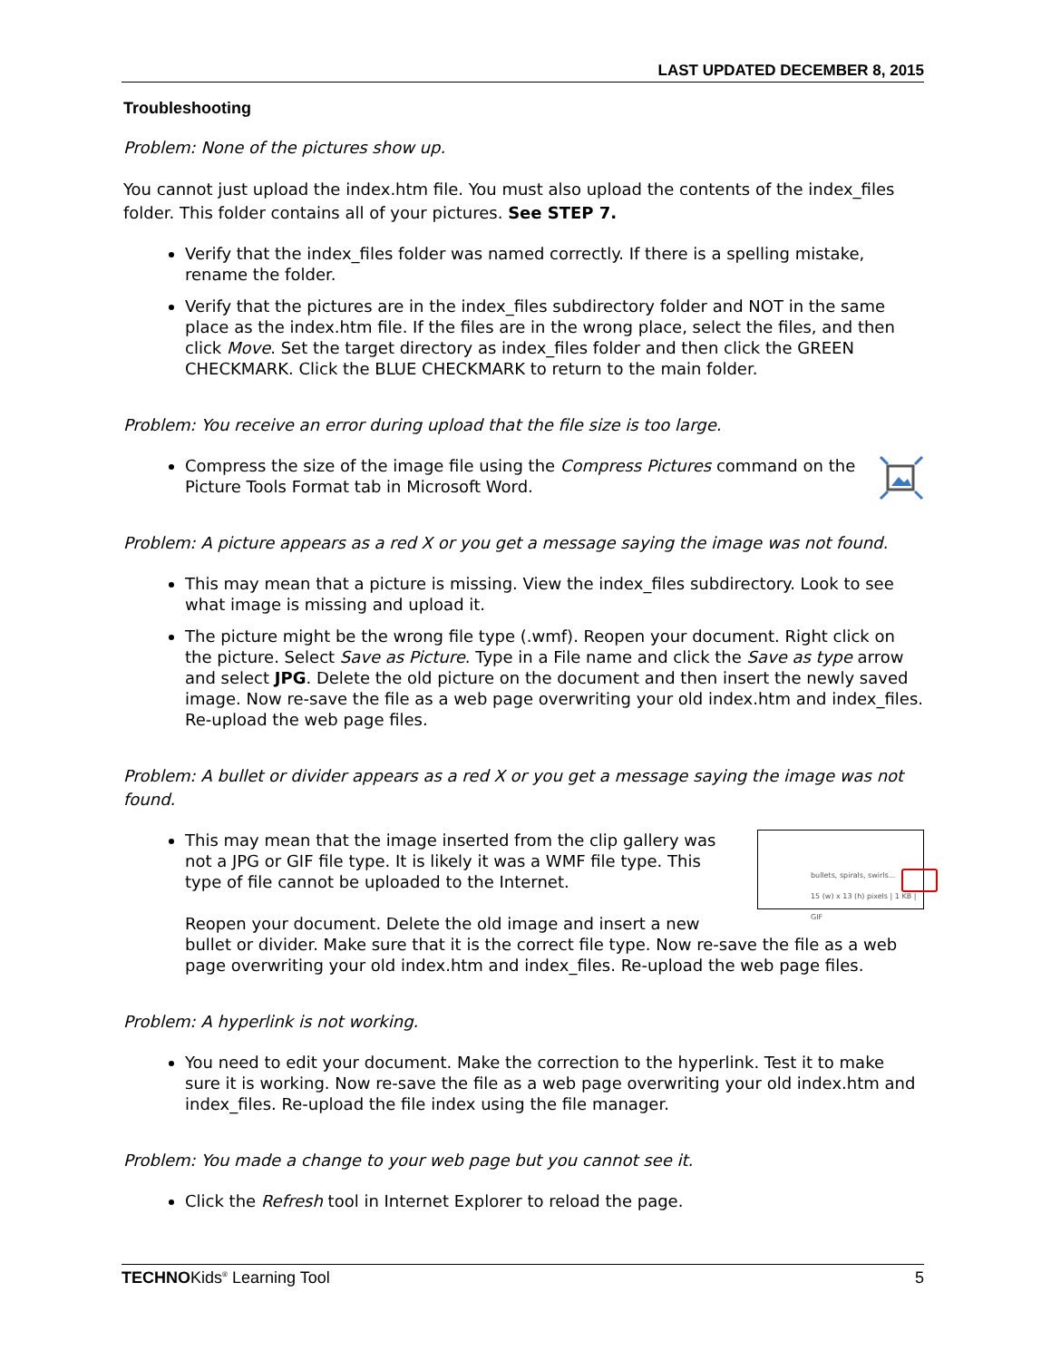LAST UPDATED DECEMBER 8, 2015
Troubleshooting
Problem: None of the pictures show up.
You cannot just upload the index.htm file. You must also upload the contents of the index_files folder. This folder contains all of your pictures. See STEP 7.
Verify that the index_files folder was named correctly. If there is a spelling mistake, rename the folder.
Verify that the pictures are in the index_files subdirectory folder and NOT in the same place as the index.htm file. If the files are in the wrong place, select the files, and then click Move. Set the target directory as index_files folder and then click the GREEN CHECKMARK. Click the BLUE CHECKMARK to return to the main folder.
Problem: You receive an error during upload that the file size is too large.
Compress the size of the image file using the Compress Pictures command on the Picture Tools Format tab in Microsoft Word.
Problem: A picture appears as a red X or you get a message saying the image was not found.
This may mean that a picture is missing. View the index_files subdirectory. Look to see what image is missing and upload it.
The picture might be the wrong file type (.wmf). Reopen your document. Right click on the picture. Select Save as Picture. Type in a File name and click the Save as type arrow and select JPG. Delete the old picture on the document and then insert the newly saved image. Now re-save the file as a web page overwriting your old index.htm and index_files. Re-upload the web page files.
Problem: A bullet or divider appears as a red X or you get a message saying the image was not found.
bullets, spirals, swirls...
15 (w) x 13 (h) pixels | 1 KB | GIF
This may mean that the image inserted from the clip gallery was not a JPG or GIF file type. It is likely it was a WMF file type. This type of file cannot be uploaded to the Internet.
Reopen your document. Delete the old image and insert a new bullet or divider. Make sure that it is the correct file type. Now re-save the file as a web page overwriting your old index.htm and index_files. Re-upload the web page files.
Problem: A hyperlink is not working.
You need to edit your document. Make the correction to the hyperlink. Test it to make sure it is working. Now re-save the file as a web page overwriting your old index.htm and index_files. Re-upload the file index using the file manager.
Problem: You made a change to your web page but you cannot see it.
Click the Refresh tool in Internet Explorer to reload the page.
TECHNOKids<sup>®</sup> Learning Tool 5